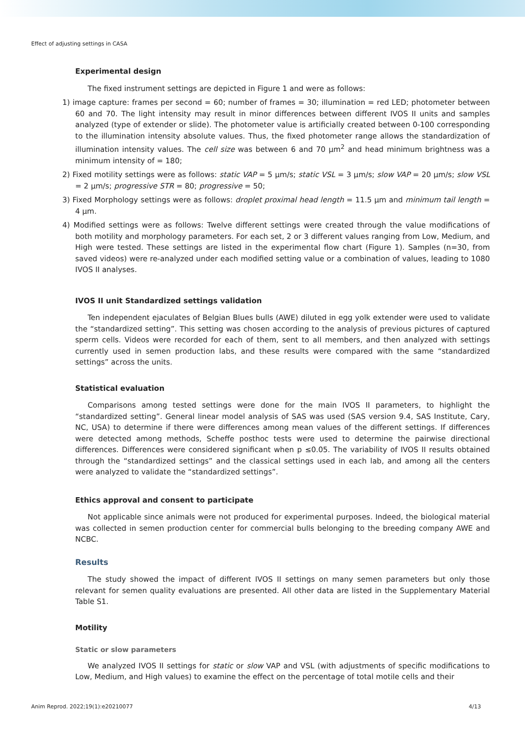Effect of adjusting settings in CASA
Experimental design
The fixed instrument settings are depicted in Figure 1 and were as follows:
1) image capture: frames per second = 60; number of frames = 30; illumination = red LED; photometer between 60 and 70. The light intensity may result in minor differences between different IVOS II units and samples analyzed (type of extender or slide). The photometer value is artificially created between 0-100 corresponding to the illumination intensity absolute values. Thus, the fixed photometer range allows the standardization of illumination intensity values. The cell size was between 6 and 70 µm<sup>2</sup> and head minimum brightness was a minimum intensity of = 180;
2) Fixed motility settings were as follows: static VAP = 5 µm/s; static VSL = 3 µm/s; slow VAP = 20 µm/s; slow VSL = 2 µm/s; progressive STR = 80; progressive = 50;
3) Fixed Morphology settings were as follows: droplet proximal head length = 11.5 µm and minimum tail length = 4 µm.
4) Modified settings were as follows: Twelve different settings were created through the value modifications of both motility and morphology parameters. For each set, 2 or 3 different values ranging from Low, Medium, and High were tested. These settings are listed in the experimental flow chart (Figure 1). Samples (n=30, from saved videos) were re-analyzed under each modified setting value or a combination of values, leading to 1080 IVOS II analyses.
IVOS II unit Standardized settings validation
Ten independent ejaculates of Belgian Blues bulls (AWE) diluted in egg yolk extender were used to validate the “standardized setting”. This setting was chosen according to the analysis of previous pictures of captured sperm cells. Videos were recorded for each of them, sent to all members, and then analyzed with settings currently used in semen production labs, and these results were compared with the same “standardized settings” across the units.
Statistical evaluation
Comparisons among tested settings were done for the main IVOS II parameters, to highlight the “standardized setting”. General linear model analysis of SAS was used (SAS version 9.4, SAS Institute, Cary, NC, USA) to determine if there were differences among mean values of the different settings. If differences were detected among methods, Scheffe posthoc tests were used to determine the pairwise directional differences. Differences were considered significant when p ≤0.05. The variability of IVOS II results obtained through the “standardized settings” and the classical settings used in each lab, and among all the centers were analyzed to validate the “standardized settings”.
Ethics approval and consent to participate
Not applicable since animals were not produced for experimental purposes. Indeed, the biological material was collected in semen production center for commercial bulls belonging to the breeding company AWE and NCBC.
Results
The study showed the impact of different IVOS II settings on many semen parameters but only those relevant for semen quality evaluations are presented. All other data are listed in the Supplementary Material Table S1.
Motility
Static or slow parameters
We analyzed IVOS II settings for static or slow VAP and VSL (with adjustments of specific modifications to Low, Medium, and High values) to examine the effect on the percentage of total motile cells and their
Anim Reprod. 2022;19(1):e20210077 4/13